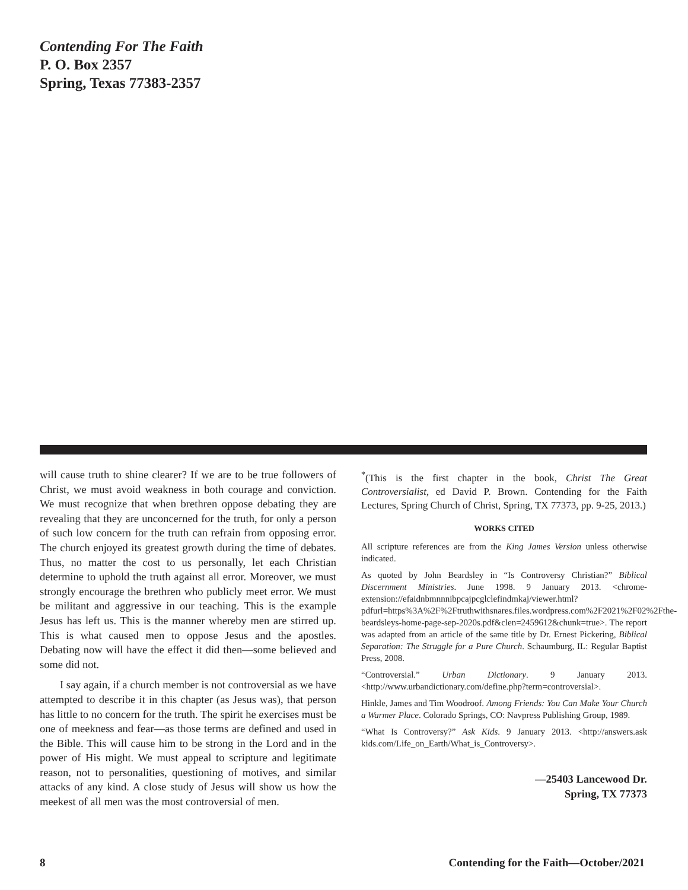Contending For The Faith
P. O. Box 2357
Spring, Texas 77383-2357
will cause truth to shine clearer? If we are to be true followers of Christ, we must avoid weakness in both courage and conviction. We must recognize that when brethren oppose debating they are revealing that they are unconcerned for the truth, for only a person of such low concern for the truth can refrain from opposing error. The church enjoyed its greatest growth during the time of debates. Thus, no matter the cost to us personally, let each Christian determine to uphold the truth against all error. Moreover, we must strongly encourage the brethren who publicly meet error. We must be militant and aggressive in our teaching. This is the example Jesus has left us. This is the manner whereby men are stirred up. This is what caused men to oppose Jesus and the apostles. Debating now will have the effect it did then—some believed and some did not.
I say again, if a church member is not controversial as we have attempted to describe it in this chapter (as Jesus was), that person has little to no concern for the truth. The spirit he exercises must be one of meekness and fear—as those terms are defined and used in the Bible. This will cause him to be strong in the Lord and in the power of His might. We must appeal to scripture and legitimate reason, not to personalities, questioning of motives, and similar attacks of any kind. A close study of Jesus will show us how the meekest of all men was the most controversial of men.
<sup>*</sup> (This is the first chapter in the book, Christ The Great Controversialist, ed David P. Brown. Contending for the Faith Lectures, Spring Church of Christ, Spring, TX 77373, pp. 9-25, 2013.)
WORKS CITED
All scripture references are from the King James Version unless otherwise indicated.
As quoted by John Beardsley in “Is Controversy Christian?” Biblical Discernment Ministries. June 1998. 9 January 2013. <chrome-extension://efaidnbmnnnibpcajpcglclefindmkaj/viewer.html?pdfurl=https%3A%2F%2Ftruthwithsnares.files.wordpress.com%2F2021%2F02%2Fthe-beardsleys-home-page-sep-2020s.pdf&clen=2459612&chunk=true>. The report was adapted from an article of the same title by Dr. Ernest Pickering, Biblical Separation: The Struggle for a Pure Church. Schaumburg, IL: Regular Baptist Press, 2008.
“Controversial.” Urban Dictionary. 9 January 2013. <http://www.urbandictionary.com/define.php?term=controversial>.
Hinkle, James and Tim Woodroof. Among Friends: You Can Make Your Church a Warmer Place. Colorado Springs, CO: Navpress Publishing Group, 1989.
“What Is Controversy?” Ask Kids. 9 January 2013. <http://answers.ask kids.com/Life_on_Earth/What_is_Controversy>.
—25403 Lancewood Dr.
Spring, TX 77373
8 Contending for the Faith—October/2021